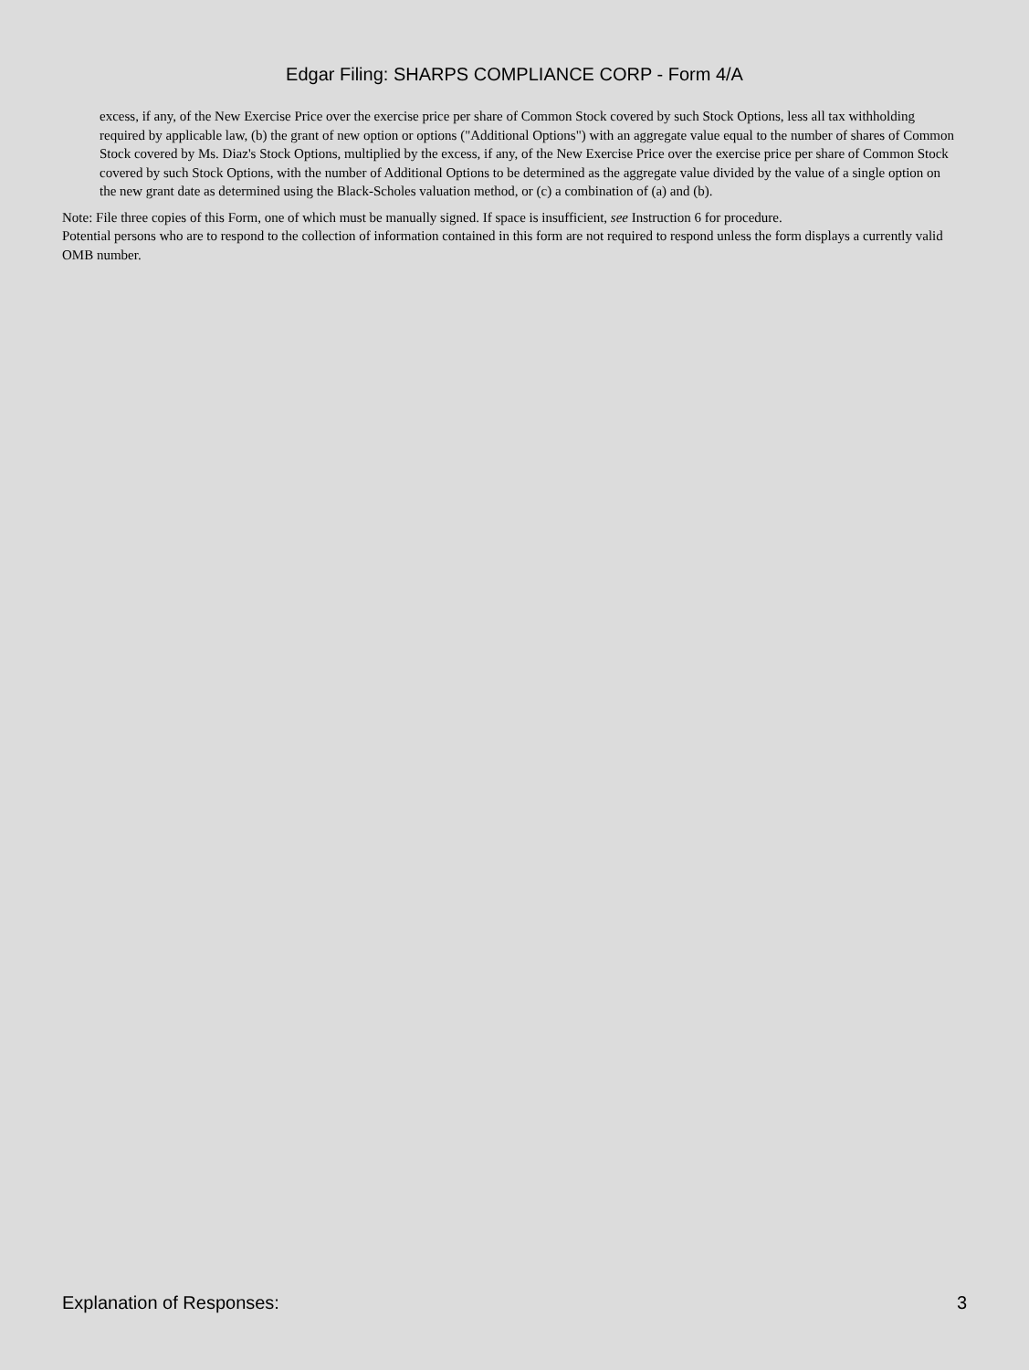Edgar Filing: SHARPS COMPLIANCE CORP - Form 4/A
excess, if any, of the New Exercise Price over the exercise price per share of Common Stock covered by such Stock Options, less all tax withholding required by applicable law, (b) the grant of new option or options ("Additional Options") with an aggregate value equal to the number of shares of Common Stock covered by Ms. Diaz's Stock Options, multiplied by the excess, if any, of the New Exercise Price over the exercise price per share of Common Stock covered by such Stock Options, with the number of Additional Options to be determined as the aggregate value divided by the value of a single option on the new grant date as determined using the Black-Scholes valuation method, or (c) a combination of (a) and (b).
Note: File three copies of this Form, one of which must be manually signed. If space is insufficient, see Instruction 6 for procedure.
Potential persons who are to respond to the collection of information contained in this form are not required to respond unless the form displays a currently valid OMB number.
Explanation of Responses: 3